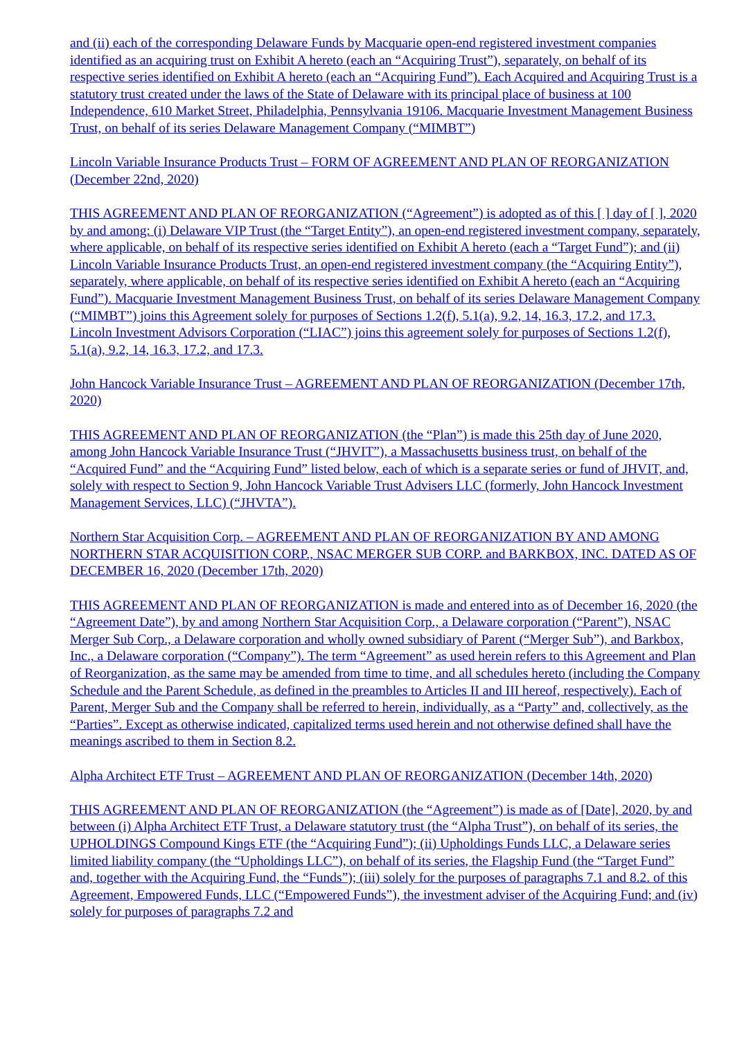and (ii) each of the corresponding Delaware Funds by Macquarie open-end registered investment companies identified as an acquiring trust on Exhibit A hereto (each an “Acquiring Trust”), separately, on behalf of its respective series identified on Exhibit A hereto (each an “Acquiring Fund”). Each Acquired and Acquiring Trust is a statutory trust created under the laws of the State of Delaware with its principal place of business at 100 Independence, 610 Market Street, Philadelphia, Pennsylvania 19106. Macquarie Investment Management Business Trust, on behalf of its series Delaware Management Company (“MIMBT”)
Lincoln Variable Insurance Products Trust – FORM OF AGREEMENT AND PLAN OF REORGANIZATION (December 22nd, 2020)
THIS AGREEMENT AND PLAN OF REORGANIZATION (“Agreement”) is adopted as of this [ ] day of [ ], 2020 by and among: (i) Delaware VIP Trust (the “Target Entity”), an open-end registered investment company, separately, where applicable, on behalf of its respective series identified on Exhibit A hereto (each a “Target Fund”); and (ii) Lincoln Variable Insurance Products Trust, an open-end registered investment company (the “Acquiring Entity”), separately, where applicable, on behalf of its respective series identified on Exhibit A hereto (each an “Acquiring Fund”). Macquarie Investment Management Business Trust, on behalf of its series Delaware Management Company (“MIMBT”) joins this Agreement solely for purposes of Sections 1.2(f), 5.1(a), 9.2, 14, 16.3, 17.2, and 17.3. Lincoln Investment Advisors Corporation (“LIAC”) joins this agreement solely for purposes of Sections 1.2(f), 5.1(a), 9.2, 14, 16.3, 17.2, and 17.3.
John Hancock Variable Insurance Trust – AGREEMENT AND PLAN OF REORGANIZATION (December 17th, 2020)
THIS AGREEMENT AND PLAN OF REORGANIZATION (the “Plan”) is made this 25th day of June 2020, among John Hancock Variable Insurance Trust (“JHVIT”), a Massachusetts business trust, on behalf of the “Acquired Fund” and the “Acquiring Fund” listed below, each of which is a separate series or fund of JHVIT, and, solely with respect to Section 9, John Hancock Variable Trust Advisers LLC (formerly, John Hancock Investment Management Services, LLC) (“JHVTA”).
Northern Star Acquisition Corp. – AGREEMENT AND PLAN OF REORGANIZATION BY AND AMONG NORTHERN STAR ACQUISITION CORP., NSAC MERGER SUB CORP. and BARKBOX, INC. DATED AS OF DECEMBER 16, 2020 (December 17th, 2020)
THIS AGREEMENT AND PLAN OF REORGANIZATION is made and entered into as of December 16, 2020 (the “Agreement Date”), by and among Northern Star Acquisition Corp., a Delaware corporation (“Parent”), NSAC Merger Sub Corp., a Delaware corporation and wholly owned subsidiary of Parent (“Merger Sub”), and Barkbox, Inc., a Delaware corporation (“Company”). The term “Agreement” as used herein refers to this Agreement and Plan of Reorganization, as the same may be amended from time to time, and all schedules hereto (including the Company Schedule and the Parent Schedule, as defined in the preambles to Articles II and III hereof, respectively). Each of Parent, Merger Sub and the Company shall be referred to herein, individually, as a “Party” and, collectively, as the “Parties”. Except as otherwise indicated, capitalized terms used herein and not otherwise defined shall have the meanings ascribed to them in Section 8.2.
Alpha Architect ETF Trust – AGREEMENT AND PLAN OF REORGANIZATION (December 14th, 2020)
THIS AGREEMENT AND PLAN OF REORGANIZATION (the “Agreement”) is made as of [Date], 2020, by and between (i) Alpha Architect ETF Trust, a Delaware statutory trust (the “Alpha Trust”), on behalf of its series, the UPHOLDINGS Compound Kings ETF (the “Acquiring Fund”); (ii) Upholdings Funds LLC, a Delaware series limited liability company (the “Upholdings LLC”), on behalf of its series, the Flagship Fund (the “Target Fund” and, together with the Acquiring Fund, the “Funds”); (iii) solely for the purposes of paragraphs 7.1 and 8.2. of this Agreement, Empowered Funds, LLC (“Empowered Funds”), the investment adviser of the Acquiring Fund; and (iv) solely for purposes of paragraphs 7.2 and